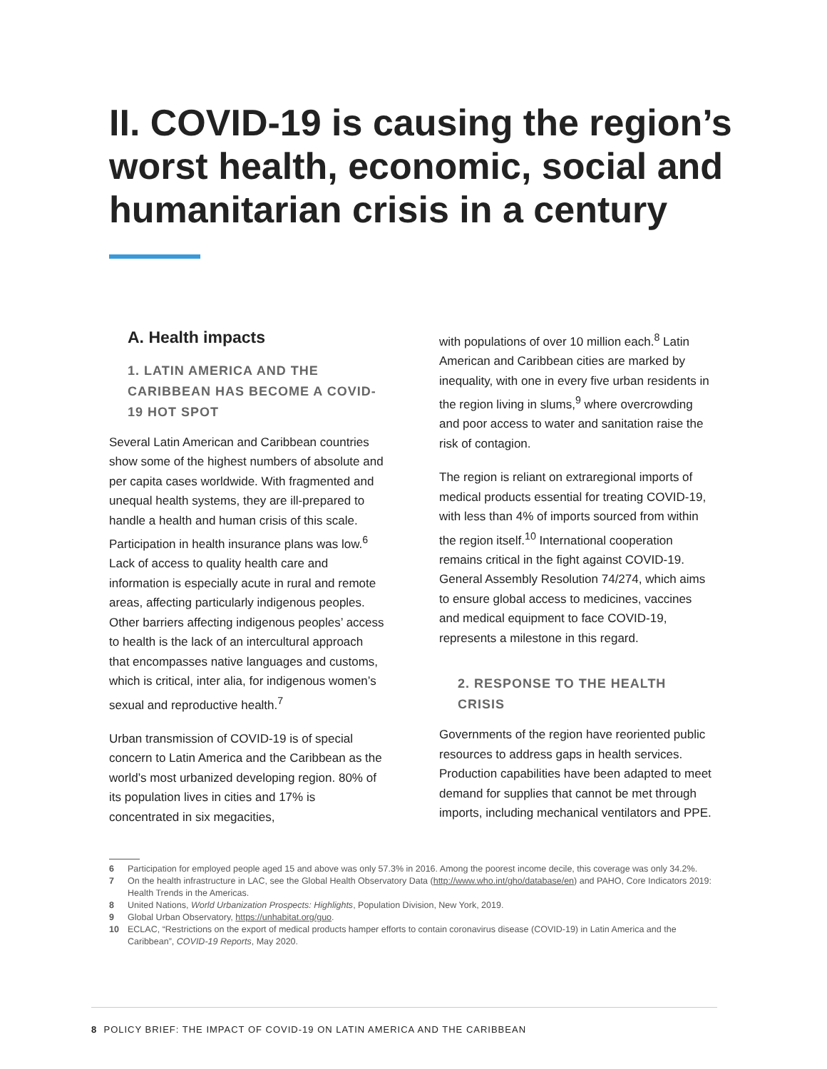II. COVID-19 is causing the region’s worst health, economic, social and humanitarian crisis in a century
A. Health impacts
1. LATIN AMERICA AND THE CARIBBEAN HAS BECOME A COVID-19 HOT SPOT
Several Latin American and Caribbean countries show some of the highest numbers of absolute and per capita cases worldwide. With fragmented and unequal health systems, they are ill-prepared to handle a health and human crisis of this scale. Participation in health insurance plans was low.<sup>6</sup> Lack of access to quality health care and information is especially acute in rural and remote areas, affecting particularly indigenous peoples. Other barriers affecting indigenous peoples’ access to health is the lack of an intercultural approach that encompasses native languages and customs, which is critical, inter alia, for indigenous women’s sexual and reproductive health.<sup>7</sup>
Urban transmission of COVID-19 is of special concern to Latin America and the Caribbean as the world’s most urbanized developing region. 80% of its population lives in cities and 17% is concentrated in six megacities,
with populations of over 10 million each.<sup>8</sup> Latin American and Caribbean cities are marked by inequality, with one in every five urban residents in the region living in slums,<sup>9</sup> where overcrowding and poor access to water and sanitation raise the risk of contagion.
The region is reliant on extraregional imports of medical products essential for treating COVID-19, with less than 4% of imports sourced from within the region itself.<sup>10</sup> International cooperation remains critical in the fight against COVID-19. General Assembly Resolution 74/274, which aims to ensure global access to medicines, vaccines and medical equipment to face COVID-19, represents a milestone in this regard.
2. RESPONSE TO THE HEALTH CRISIS
Governments of the region have reoriented public resources to address gaps in health services. Production capabilities have been adapted to meet demand for supplies that cannot be met through imports, including mechanical ventilators and PPE.
6 Participation for employed people aged 15 and above was only 57.3% in 2016. Among the poorest income decile, this coverage was only 34.2%.
7 On the health infrastructure in LAC, see the Global Health Observatory Data (http://www.who.int/gho/database/en) and PAHO, Core Indicators 2019: Health Trends in the Americas.
8 United Nations, World Urbanization Prospects: Highlights, Population Division, New York, 2019.
9 Global Urban Observatory, https://unhabitat.org/guo.
10 ECLAC, “Restrictions on the export of medical products hamper efforts to contain coronavirus disease (COVID-19) in Latin America and the Caribbean”, COVID-19 Reports, May 2020.
8 POLICY BRIEF: THE IMPACT OF COVID-19 ON LATIN AMERICA AND THE CARIBBEAN